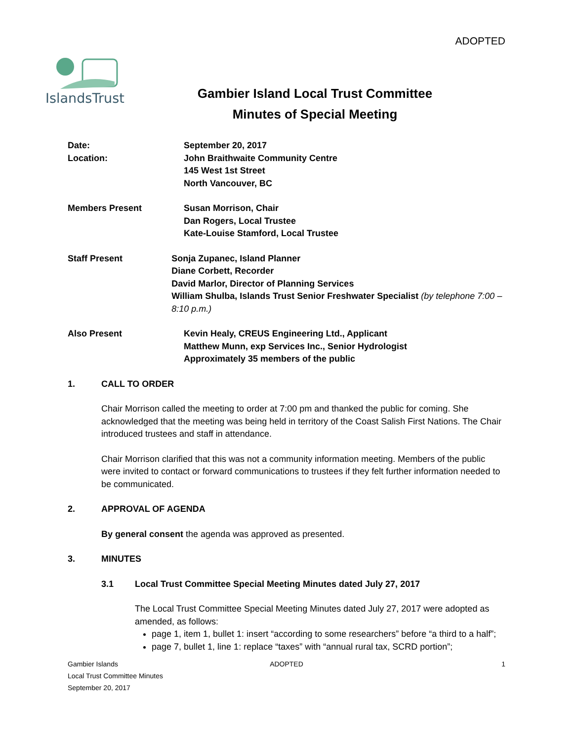ADOPTED
IslandsTrust
Gambier Island Local Trust Committee
Minutes of Special Meeting
Date: September 20, 2017
Location: John Braithwaite Community Centre
145 West 1st Street
North Vancouver, BC
Members Present Susan Morrison, Chair
Dan Rogers, Local Trustee
Kate-Louise Stamford, Local Trustee
Staff Present Sonja Zupanec, Island Planner
Diane Corbett, Recorder
David Marlor, Director of Planning Services
William Shulba, Islands Trust Senior Freshwater Specialist (by telephone 7:00 – 8:10 p.m.)
Also Present Kevin Healy, CREUS Engineering Ltd., Applicant
Matthew Munn, exp Services Inc., Senior Hydrologist
Approximately 35 members of the public
1. CALL TO ORDER
Chair Morrison called the meeting to order at 7:00 pm and thanked the public for coming. She acknowledged that the meeting was being held in territory of the Coast Salish First Nations. The Chair introduced trustees and staff in attendance.
Chair Morrison clarified that this was not a community information meeting. Members of the public were invited to contact or forward communications to trustees if they felt further information needed to be communicated.
2. APPROVAL OF AGENDA
By general consent the agenda was approved as presented.
3. MINUTES
3.1 Local Trust Committee Special Meeting Minutes dated July 27, 2017
The Local Trust Committee Special Meeting Minutes dated July 27, 2017 were adopted as amended, as follows:
page 1, item 1, bullet 1: insert “according to some researchers” before “a third to a half”;
page 7, bullet 1, line 1: replace “taxes” with “annual rural tax, SCRD portion”;
Gambier Islands
Local Trust Committee Minutes
September 20, 2017
ADOPTED 1